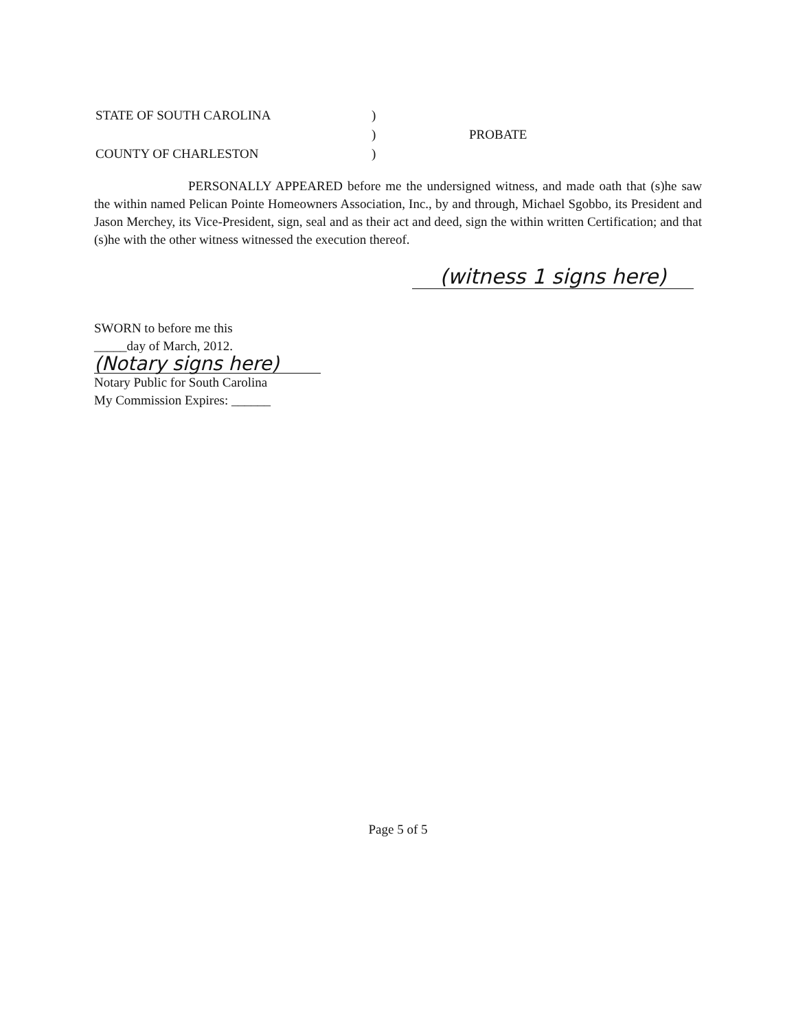| STATE OF SOUTH CAROLINA | ) | |
| | ) | PROBATE |
| COUNTY OF CHARLESTON | ) | |
PERSONALLY APPEARED before me the undersigned witness, and made oath that (s)he saw the within named Pelican Pointe Homeowners Association, Inc., by and through, Michael Sgobbo, its President and Jason Merchey, its Vice-President, sign, seal and as their act and deed, sign the within written Certification; and that (s)he with the other witness witnessed the execution thereof.
(witness 1 signs here)
SWORN to before me this
_____day of March, 2012.
(Notary signs here)
Notary Public for South Carolina
My Commission Expires: ______
Page 5 of 5